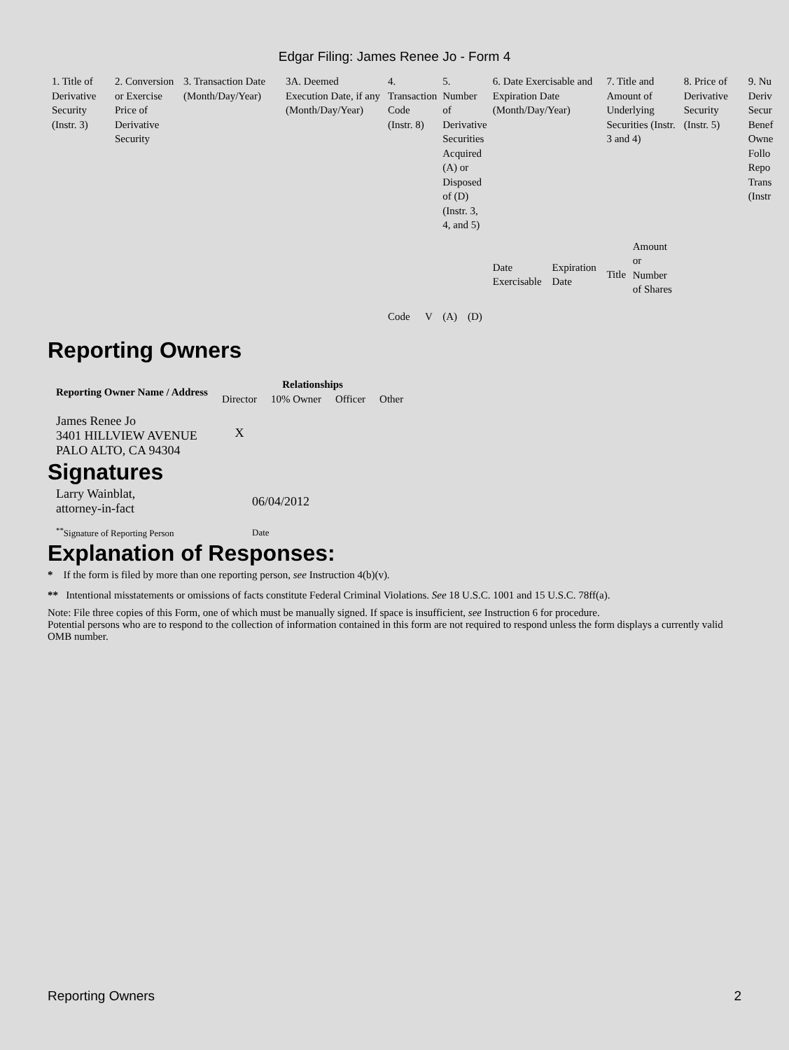Edgar Filing: James Renee Jo - Form 4
| 1. Title of Derivative Security (Instr. 3) | 2. Conversion or Exercise Price of Derivative Security | 3. Transaction Date (Month/Day/Year) | 3A. Deemed Execution Date, if any (Month/Day/Year) | 4. Transaction Code (Instr. 8) | | 5. Number of Derivative Securities Acquired (A) or Disposed of (D) (Instr. 3, 4, and 5) | | 6. Date Exercisable and Expiration Date (Month/Day/Year) | | 7. Title and Amount of Underlying Securities (Instr. 3 and 4) | | 8. Price of Derivative Security (Instr. 5) | 9. Nu Deriv Secur Benef Owne Follo Repo Trans (Instr |
| | | | | Code | V | (A) | (D) | Date Exercisable | Expiration Date | Title | Amount or Number of Shares | | |
Reporting Owners
| Reporting Owner Name / Address | Relationships | | | |
| --- | --- | --- | --- | --- |
| | Director | 10% Owner | Officer | Other |
| James Renee Jo 3401 HILLVIEW AVENUE PALO ALTO, CA 94304 | X | | | |
Signatures
| Larry Wainblat, attorney-in-fact | 06/04/2012 |
| <sup>**</sup> Signature of Reporting Person | Date |
Explanation of Responses:
* If the form is filed by more than one reporting person, see Instruction 4(b)(v).
** Intentional misstatements or omissions of facts constitute Federal Criminal Violations. See 18 U.S.C. 1001 and 15 U.S.C. 78ff(a).
Note: File three copies of this Form, one of which must be manually signed. If space is insufficient, see Instruction 6 for procedure.
Potential persons who are to respond to the collection of information contained in this form are not required to respond unless the form displays a currently valid OMB number.
Reporting Owners 2